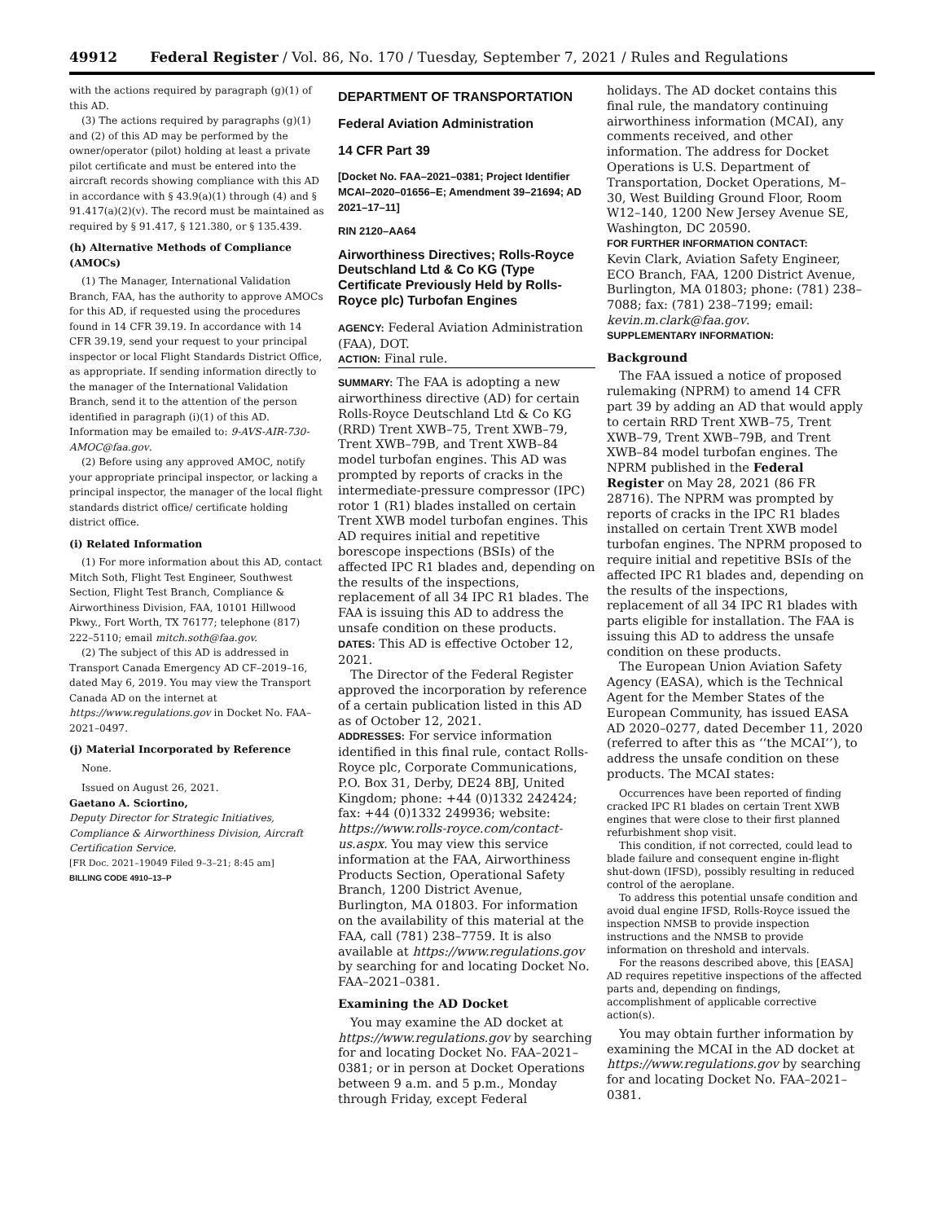49912 Federal Register / Vol. 86, No. 170 / Tuesday, September 7, 2021 / Rules and Regulations
with the actions required by paragraph (g)(1) of this AD.
(3) The actions required by paragraphs (g)(1) and (2) of this AD may be performed by the owner/operator (pilot) holding at least a private pilot certificate and must be entered into the aircraft records showing compliance with this AD in accordance with § 43.9(a)(1) through (4) and § 91.417(a)(2)(v). The record must be maintained as required by § 91.417, § 121.380, or § 135.439.
(h) Alternative Methods of Compliance (AMOCs)
(1) The Manager, International Validation Branch, FAA, has the authority to approve AMOCs for this AD, if requested using the procedures found in 14 CFR 39.19. In accordance with 14 CFR 39.19, send your request to your principal inspector or local Flight Standards District Office, as appropriate. If sending information directly to the manager of the International Validation Branch, send it to the attention of the person identified in paragraph (i)(1) of this AD. Information may be emailed to: 9-AVS-AIR-730-AMOC@faa.gov.
(2) Before using any approved AMOC, notify your appropriate principal inspector, or lacking a principal inspector, the manager of the local flight standards district office/ certificate holding district office.
(i) Related Information
(1) For more information about this AD, contact Mitch Soth, Flight Test Engineer, Southwest Section, Flight Test Branch, Compliance & Airworthiness Division, FAA, 10101 Hillwood Pkwy., Fort Worth, TX 76177; telephone (817) 222–5110; email mitch.soth@faa.gov.
(2) The subject of this AD is addressed in Transport Canada Emergency AD CF–2019–16, dated May 6, 2019. You may view the Transport Canada AD on the internet at https://www.regulations.gov in Docket No. FAA–2021–0497.
(j) Material Incorporated by Reference
None.
Issued on August 26, 2021.
Gaetano A. Sciortino,
Deputy Director for Strategic Initiatives, Compliance & Airworthiness Division, Aircraft Certification Service.
[FR Doc. 2021–19049 Filed 9–3–21; 8:45 am]
BILLING CODE 4910–13–P
DEPARTMENT OF TRANSPORTATION
Federal Aviation Administration
14 CFR Part 39
[Docket No. FAA–2021–0381; Project Identifier MCAI–2020–01656–E; Amendment 39–21694; AD 2021–17–11]
RIN 2120–AA64
Airworthiness Directives; Rolls-Royce Deutschland Ltd & Co KG (Type Certificate Previously Held by Rolls-Royce plc) Turbofan Engines
AGENCY: Federal Aviation Administration (FAA), DOT.
ACTION: Final rule.
SUMMARY: The FAA is adopting a new airworthiness directive (AD) for certain Rolls-Royce Deutschland Ltd & Co KG (RRD) Trent XWB–75, Trent XWB–79, Trent XWB–79B, and Trent XWB–84 model turbofan engines. This AD was prompted by reports of cracks in the intermediate-pressure compressor (IPC) rotor 1 (R1) blades installed on certain Trent XWB model turbofan engines. This AD requires initial and repetitive borescope inspections (BSIs) of the affected IPC R1 blades and, depending on the results of the inspections, replacement of all 34 IPC R1 blades. The FAA is issuing this AD to address the unsafe condition on these products.
DATES: This AD is effective October 12, 2021.
The Director of the Federal Register approved the incorporation by reference of a certain publication listed in this AD as of October 12, 2021.
ADDRESSES: For service information identified in this final rule, contact Rolls-Royce plc, Corporate Communications, P.O. Box 31, Derby, DE24 8BJ, United Kingdom; phone: +44 (0)1332 242424; fax: +44 (0)1332 249936; website: https://www.rolls-royce.com/contact-us.aspx. You may view this service information at the FAA, Airworthiness Products Section, Operational Safety Branch, 1200 District Avenue, Burlington, MA 01803. For information on the availability of this material at the FAA, call (781) 238–7759. It is also available at https://www.regulations.gov by searching for and locating Docket No. FAA–2021–0381.
Examining the AD Docket
You may examine the AD docket at https://www.regulations.gov by searching for and locating Docket No. FAA–2021–0381; or in person at Docket Operations between 9 a.m. and 5 p.m., Monday through Friday, except Federal
holidays. The AD docket contains this final rule, the mandatory continuing airworthiness information (MCAI), any comments received, and other information. The address for Docket Operations is U.S. Department of Transportation, Docket Operations, M–30, West Building Ground Floor, Room W12–140, 1200 New Jersey Avenue SE, Washington, DC 20590.
FOR FURTHER INFORMATION CONTACT:
Kevin Clark, Aviation Safety Engineer, ECO Branch, FAA, 1200 District Avenue, Burlington, MA 01803; phone: (781) 238–7088; fax: (781) 238–7199; email: kevin.m.clark@faa.gov.
SUPPLEMENTARY INFORMATION:
Background
The FAA issued a notice of proposed rulemaking (NPRM) to amend 14 CFR part 39 by adding an AD that would apply to certain RRD Trent XWB–75, Trent XWB–79, Trent XWB–79B, and Trent XWB–84 model turbofan engines. The NPRM published in the Federal Register on May 28, 2021 (86 FR 28716). The NPRM was prompted by reports of cracks in the IPC R1 blades installed on certain Trent XWB model turbofan engines. The NPRM proposed to require initial and repetitive BSIs of the affected IPC R1 blades and, depending on the results of the inspections, replacement of all 34 IPC R1 blades with parts eligible for installation. The FAA is issuing this AD to address the unsafe condition on these products.
The European Union Aviation Safety Agency (EASA), which is the Technical Agent for the Member States of the European Community, has issued EASA AD 2020–0277, dated December 11, 2020 (referred to after this as ‘‘the MCAI’’), to address the unsafe condition on these products. The MCAI states:
Occurrences have been reported of finding cracked IPC R1 blades on certain Trent XWB engines that were close to their first planned refurbishment shop visit.
This condition, if not corrected, could lead to blade failure and consequent engine in-flight shut-down (IFSD), possibly resulting in reduced control of the aeroplane.
To address this potential unsafe condition and avoid dual engine IFSD, Rolls-Royce issued the inspection NMSB to provide inspection instructions and the NMSB to provide information on threshold and intervals.
For the reasons described above, this [EASA] AD requires repetitive inspections of the affected parts and, depending on findings, accomplishment of applicable corrective action(s).
You may obtain further information by examining the MCAI in the AD docket at https://www.regulations.gov by searching for and locating Docket No. FAA–2021–0381.